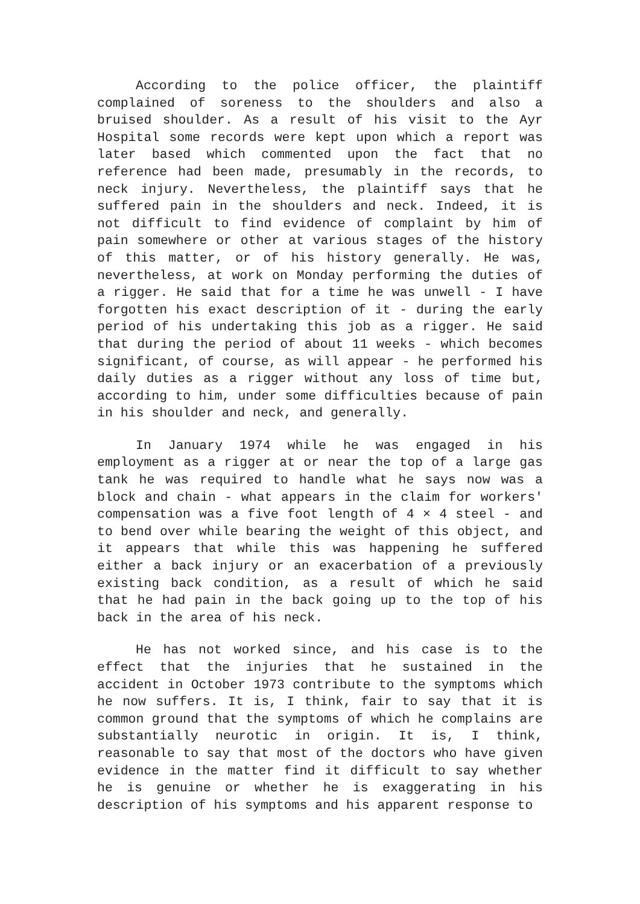According to the police officer, the plaintiff complained of soreness to the shoulders and also a bruised shoulder. As a result of his visit to the Ayr Hospital some records were kept upon which a report was later based which commented upon the fact that no reference had been made, presumably in the records, to neck injury. Nevertheless, the plaintiff says that he suffered pain in the shoulders and neck. Indeed, it is not difficult to find evidence of complaint by him of pain somewhere or other at various stages of the history of this matter, or of his history generally. He was, nevertheless, at work on Monday performing the duties of a rigger. He said that for a time he was unwell - I have forgotten his exact description of it - during the early period of his undertaking this job as a rigger. He said that during the period of about 11 weeks - which becomes significant, of course, as will appear - he performed his daily duties as a rigger without any loss of time but, according to him, under some difficulties because of pain in his shoulder and neck, and generally.
In January 1974 while he was engaged in his employment as a rigger at or near the top of a large gas tank he was required to handle what he says now was a block and chain - what appears in the claim for workers' compensation was a five foot length of 4 × 4 steel - and to bend over while bearing the weight of this object, and it appears that while this was happening he suffered either a back injury or an exacerbation of a previously existing back condition, as a result of which he said that he had pain in the back going up to the top of his back in the area of his neck.
He has not worked since, and his case is to the effect that the injuries that he sustained in the accident in October 1973 contribute to the symptoms which he now suffers. It is, I think, fair to say that it is common ground that the symptoms of which he complains are substantially neurotic in origin. It is, I think, reasonable to say that most of the doctors who have given evidence in the matter find it difficult to say whether he is genuine or whether he is exaggerating in his description of his symptoms and his apparent response to